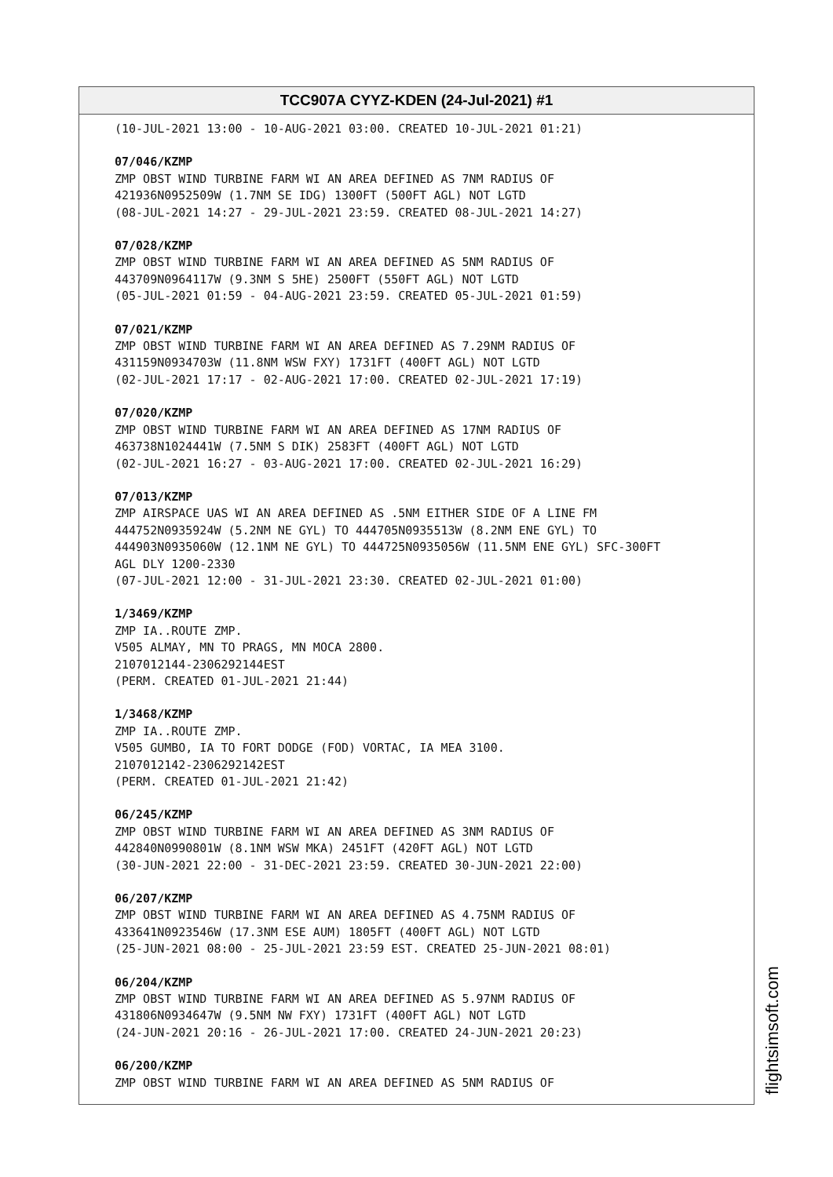TCC907A CYYZ-KDEN (24-Jul-2021) #1
(10-JUL-2021 13:00 - 10-AUG-2021 03:00. CREATED 10-JUL-2021 01:21)
07/046/KZMP ZMP OBST WIND TURBINE FARM WI AN AREA DEFINED AS 7NM RADIUS OF 421936N0952509W (1.7NM SE IDG) 1300FT (500FT AGL) NOT LGTD (08-JUL-2021 14:27 - 29-JUL-2021 23:59. CREATED 08-JUL-2021 14:27)
07/028/KZMP ZMP OBST WIND TURBINE FARM WI AN AREA DEFINED AS 5NM RADIUS OF 443709N0964117W (9.3NM S 5HE) 2500FT (550FT AGL) NOT LGTD (05-JUL-2021 01:59 - 04-AUG-2021 23:59. CREATED 05-JUL-2021 01:59)
07/021/KZMP ZMP OBST WIND TURBINE FARM WI AN AREA DEFINED AS 7.29NM RADIUS OF 431159N0934703W (11.8NM WSW FXY) 1731FT (400FT AGL) NOT LGTD (02-JUL-2021 17:17 - 02-AUG-2021 17:00. CREATED 02-JUL-2021 17:19)
07/020/KZMP ZMP OBST WIND TURBINE FARM WI AN AREA DEFINED AS 17NM RADIUS OF 463738N1024441W (7.5NM S DIK) 2583FT (400FT AGL) NOT LGTD (02-JUL-2021 16:27 - 03-AUG-2021 17:00. CREATED 02-JUL-2021 16:29)
07/013/KZMP ZMP AIRSPACE UAS WI AN AREA DEFINED AS .5NM EITHER SIDE OF A LINE FM 444752N0935924W (5.2NM NE GYL) TO 444705N0935513W (8.2NM ENE GYL) TO 444903N0935060W (12.1NM NE GYL) TO 444725N0935056W (11.5NM ENE GYL) SFC-300FT AGL DLY 1200-2330 (07-JUL-2021 12:00 - 31-JUL-2021 23:30. CREATED 02-JUL-2021 01:00)
1/3469/KZMP ZMP IA..ROUTE ZMP. V505 ALMAY, MN TO PRAGS, MN MOCA 2800. 2107012144-2306292144EST (PERM. CREATED 01-JUL-2021 21:44)
1/3468/KZMP ZMP IA..ROUTE ZMP. V505 GUMBO, IA TO FORT DODGE (FOD) VORTAC, IA MEA 3100. 2107012142-2306292142EST (PERM. CREATED 01-JUL-2021 21:42)
06/245/KZMP ZMP OBST WIND TURBINE FARM WI AN AREA DEFINED AS 3NM RADIUS OF 442840N0990801W (8.1NM WSW MKA) 2451FT (420FT AGL) NOT LGTD (30-JUN-2021 22:00 - 31-DEC-2021 23:59. CREATED 30-JUN-2021 22:00)
06/207/KZMP ZMP OBST WIND TURBINE FARM WI AN AREA DEFINED AS 4.75NM RADIUS OF 433641N0923546W (17.3NM ESE AUM) 1805FT (400FT AGL) NOT LGTD (25-JUN-2021 08:00 - 25-JUL-2021 23:59 EST. CREATED 25-JUN-2021 08:01)
06/204/KZMP ZMP OBST WIND TURBINE FARM WI AN AREA DEFINED AS 5.97NM RADIUS OF 431806N0934647W (9.5NM NW FXY) 1731FT (400FT AGL) NOT LGTD (24-JUN-2021 20:16 - 26-JUL-2021 17:00. CREATED 24-JUN-2021 20:23)
06/200/KZMP ZMP OBST WIND TURBINE FARM WI AN AREA DEFINED AS 5NM RADIUS OF
flightsimsoft.com